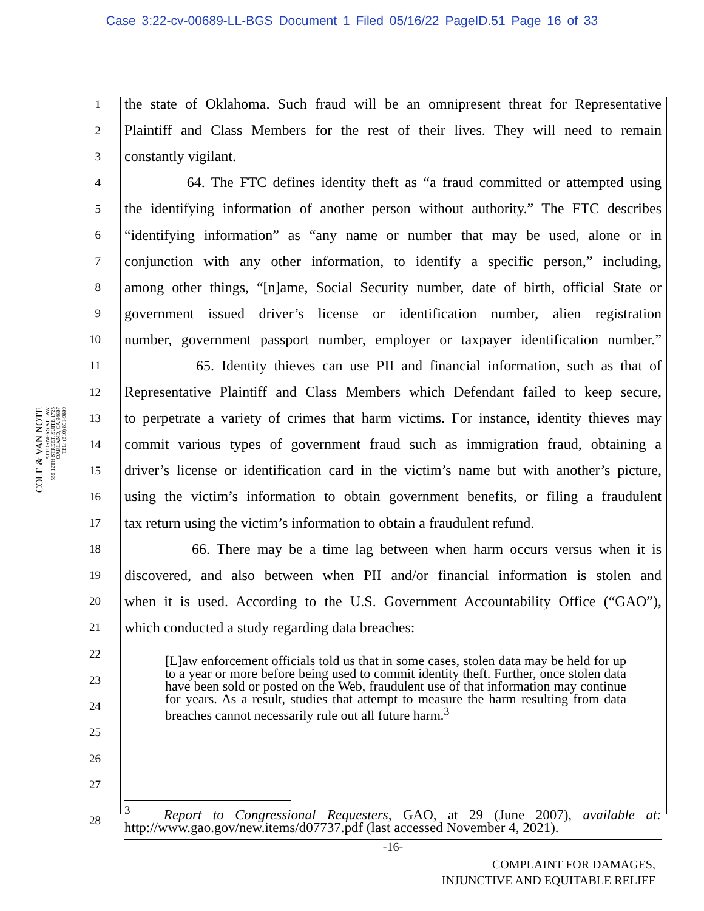Case 3:22-cv-00689-LL-BGS Document 1 Filed 05/16/22 PageID.51 Page 16 of 33
COLE & VAN NOTE
ATTORNEYS AT LAW
555 12TH STREET, SUITE 1725
OAKLAND, CA 94607
TEL: (510) 891-9800
1
the state of Oklahoma. Such fraud will be an omnipresent threat for Representative
2
Plaintiff and Class Members for the rest of their lives. They will need to remain
3
constantly vigilant.
4
64. The FTC defines identity theft as “a fraud committed or attempted using
5
the identifying information of another person without authority.” The FTC describes
6
“identifying information” as “any name or number that may be used, alone or in
7
conjunction with any other information, to identify a specific person,” including,
8
among other things, “[n]ame, Social Security number, date of birth, official State or
9
government issued driver’s license or identification number, alien registration
10
number, government passport number, employer or taxpayer identification number.”
11
65. Identity thieves can use PII and financial information, such as that of
12
Representative Plaintiff and Class Members which Defendant failed to keep secure,
13
to perpetrate a variety of crimes that harm victims. For instance, identity thieves may
14
commit various types of government fraud such as immigration fraud, obtaining a
15
driver’s license or identification card in the victim’s name but with another’s picture,
16
using the victim’s information to obtain government benefits, or filing a fraudulent
17
tax return using the victim’s information to obtain a fraudulent refund.
18
66. There may be a time lag between when harm occurs versus when it is
19
discovered, and also between when PII and/or financial information is stolen and
20
when it is used. According to the U.S. Government Accountability Office (“GAO”),
21
which conducted a study regarding data breaches:
22
23
24
25
26
27
[L]aw enforcement officials told us that in some cases, stolen data may be held for up to a year or more before being used to commit identity theft. Further, once stolen data have been sold or posted on the Web, fraudulent use of that information may continue for years. As a result, studies that attempt to measure the harm resulting from data breaches cannot necessarily rule out all future harm.<sup>3</sup>
28
<sup>3</sup> Report to Congressional Requesters, GAO, at 29 (June 2007), available at: http://www.gao.gov/new.items/d07737.pdf (last accessed November 4, 2021).
-16-
COMPLAINT FOR DAMAGES,
INJUNCTIVE AND EQUITABLE RELIEF